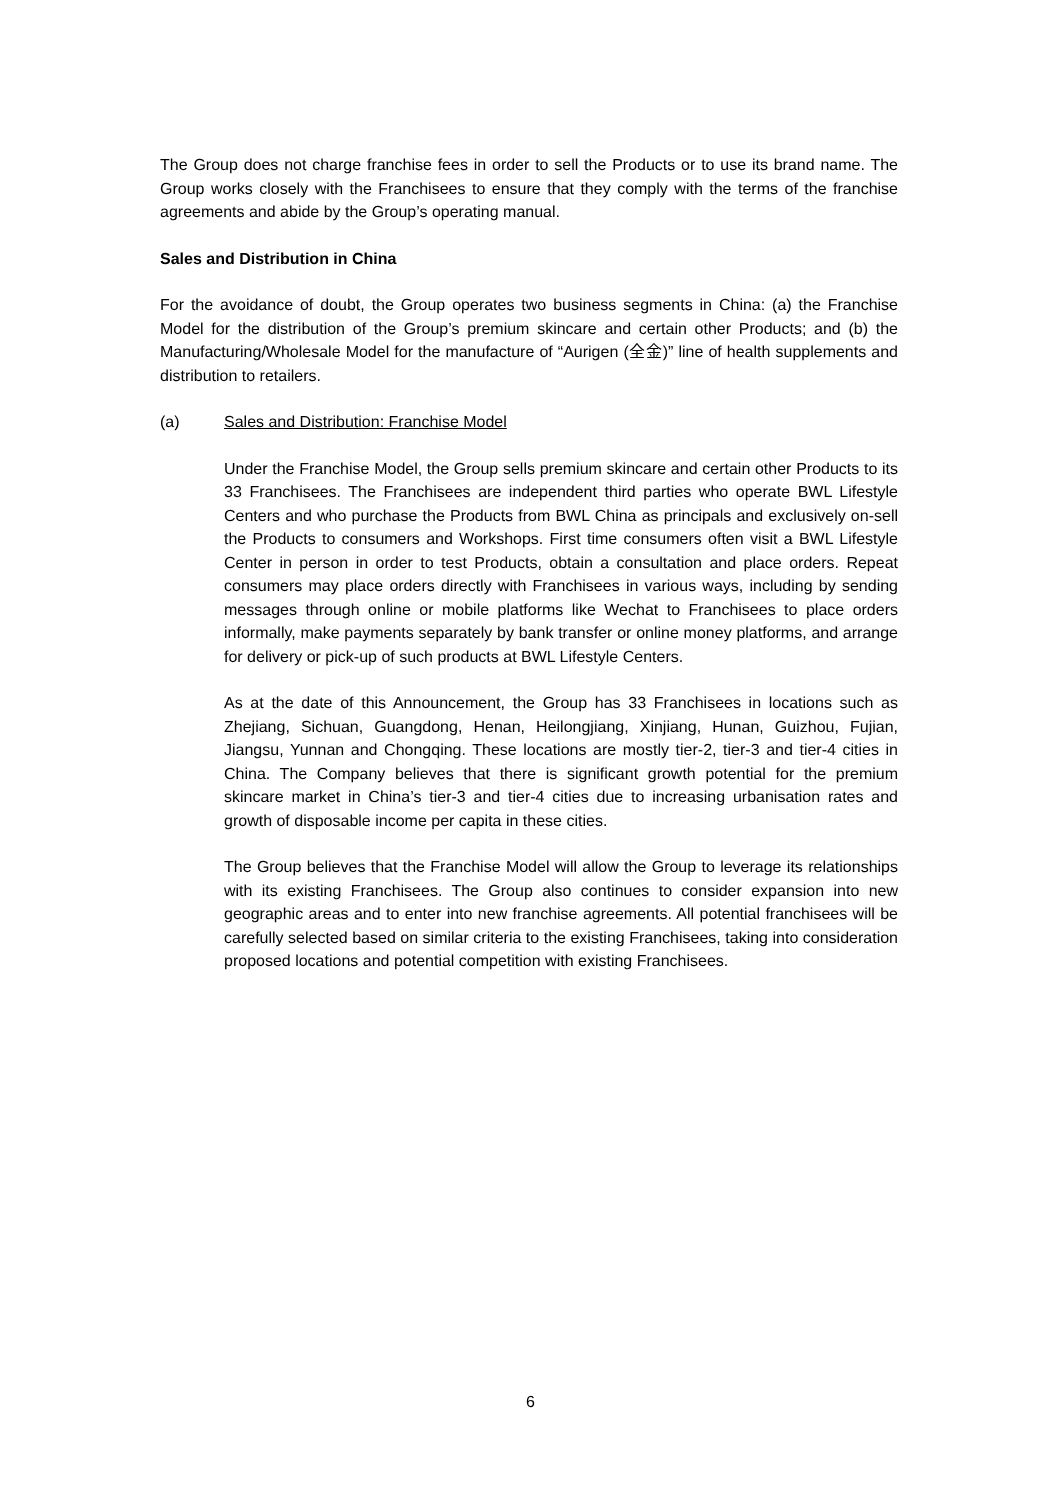The Group does not charge franchise fees in order to sell the Products or to use its brand name. The Group works closely with the Franchisees to ensure that they comply with the terms of the franchise agreements and abide by the Group’s operating manual.
Sales and Distribution in China
For the avoidance of doubt, the Group operates two business segments in China: (a) the Franchise Model for the distribution of the Group’s premium skincare and certain other Products; and (b) the Manufacturing/Wholesale Model for the manufacture of “Aurigen (全金)” line of health supplements and distribution to retailers.
(a) Sales and Distribution: Franchise Model
Under the Franchise Model, the Group sells premium skincare and certain other Products to its 33 Franchisees. The Franchisees are independent third parties who operate BWL Lifestyle Centers and who purchase the Products from BWL China as principals and exclusively on-sell the Products to consumers and Workshops. First time consumers often visit a BWL Lifestyle Center in person in order to test Products, obtain a consultation and place orders. Repeat consumers may place orders directly with Franchisees in various ways, including by sending messages through online or mobile platforms like Wechat to Franchisees to place orders informally, make payments separately by bank transfer or online money platforms, and arrange for delivery or pick-up of such products at BWL Lifestyle Centers.
As at the date of this Announcement, the Group has 33 Franchisees in locations such as Zhejiang, Sichuan, Guangdong, Henan, Heilongjiang, Xinjiang, Hunan, Guizhou, Fujian, Jiangsu, Yunnan and Chongqing. These locations are mostly tier-2, tier-3 and tier-4 cities in China. The Company believes that there is significant growth potential for the premium skincare market in China’s tier-3 and tier-4 cities due to increasing urbanisation rates and growth of disposable income per capita in these cities.
The Group believes that the Franchise Model will allow the Group to leverage its relationships with its existing Franchisees. The Group also continues to consider expansion into new geographic areas and to enter into new franchise agreements. All potential franchisees will be carefully selected based on similar criteria to the existing Franchisees, taking into consideration proposed locations and potential competition with existing Franchisees.
6